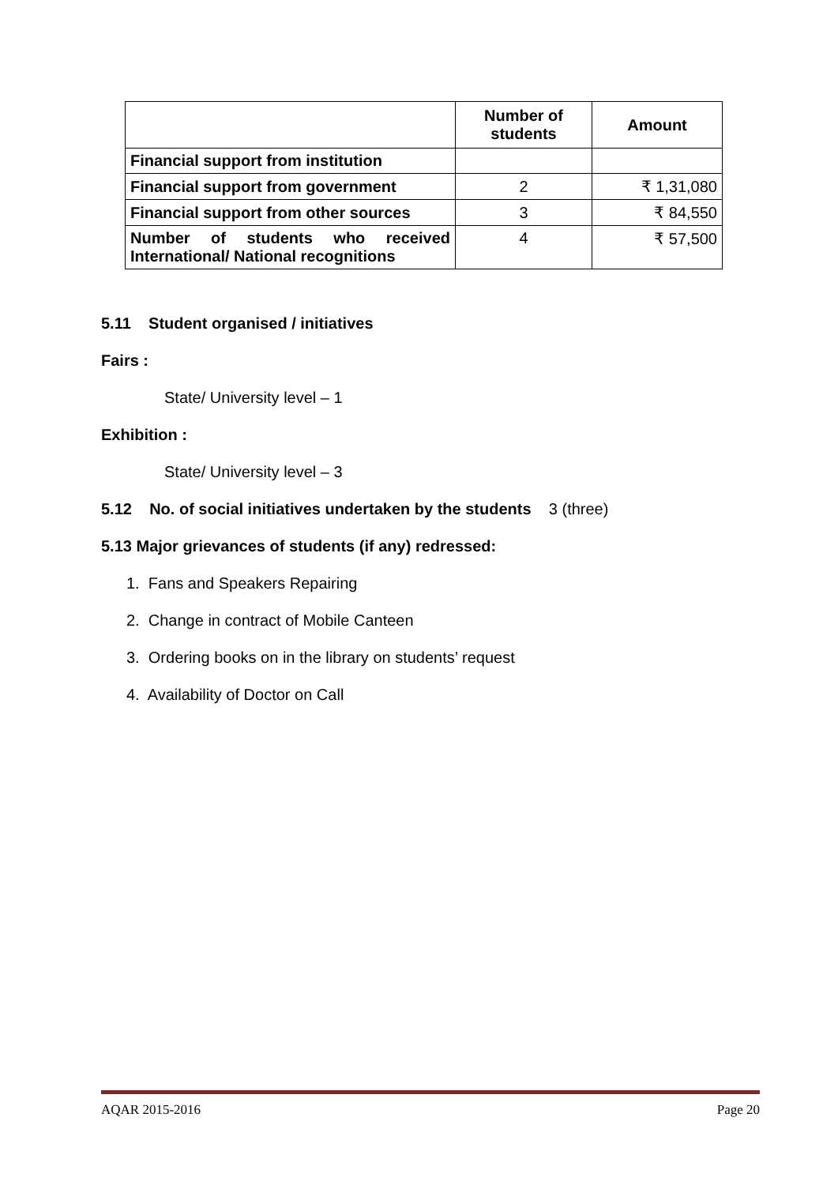| | Number of students | Amount |
| --- | --- | --- |
| Financial support from institution | | |
| Financial support from government | 2 | ₹ 1,31,080 |
| Financial support from other sources | 3 | ₹ 84,550 |
| Number of students who received International/ National recognitions | 4 | ₹ 57,500 |
5.11 Student organised / initiatives
Fairs :
State/ University level – 1
Exhibition :
State/ University level – 3
5.12 No. of social initiatives undertaken by the students 3 (three)
5.13 Major grievances of students (if any) redressed:
1. Fans and Speakers Repairing
2. Change in contract of Mobile Canteen
3. Ordering books on in the library on students’ request
4. Availability of Doctor on Call
AQAR 2015-2016 Page 20